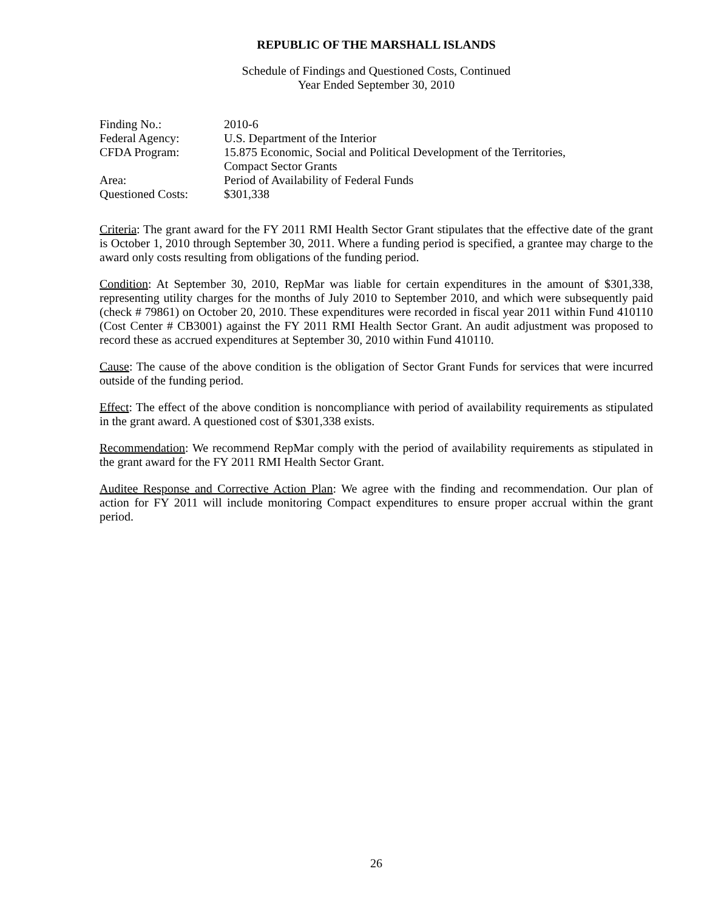REPUBLIC OF THE MARSHALL ISLANDS
Schedule of Findings and Questioned Costs, Continued
Year Ended September 30, 2010
| Finding No.: | 2010-6 |
| Federal Agency: | U.S. Department of the Interior |
| CFDA Program: | 15.875 Economic, Social and Political Development of the Territories, Compact Sector Grants |
| Area: | Period of Availability of Federal Funds |
| Questioned Costs: | $301,338 |
Criteria: The grant award for the FY 2011 RMI Health Sector Grant stipulates that the effective date of the grant is October 1, 2010 through September 30, 2011. Where a funding period is specified, a grantee may charge to the award only costs resulting from obligations of the funding period.
Condition: At September 30, 2010, RepMar was liable for certain expenditures in the amount of $301,338, representing utility charges for the months of July 2010 to September 2010, and which were subsequently paid (check # 79861) on October 20, 2010. These expenditures were recorded in fiscal year 2011 within Fund 410110 (Cost Center # CB3001) against the FY 2011 RMI Health Sector Grant. An audit adjustment was proposed to record these as accrued expenditures at September 30, 2010 within Fund 410110.
Cause: The cause of the above condition is the obligation of Sector Grant Funds for services that were incurred outside of the funding period.
Effect: The effect of the above condition is noncompliance with period of availability requirements as stipulated in the grant award. A questioned cost of $301,338 exists.
Recommendation: We recommend RepMar comply with the period of availability requirements as stipulated in the grant award for the FY 2011 RMI Health Sector Grant.
Auditee Response and Corrective Action Plan: We agree with the finding and recommendation. Our plan of action for FY 2011 will include monitoring Compact expenditures to ensure proper accrual within the grant period.
26